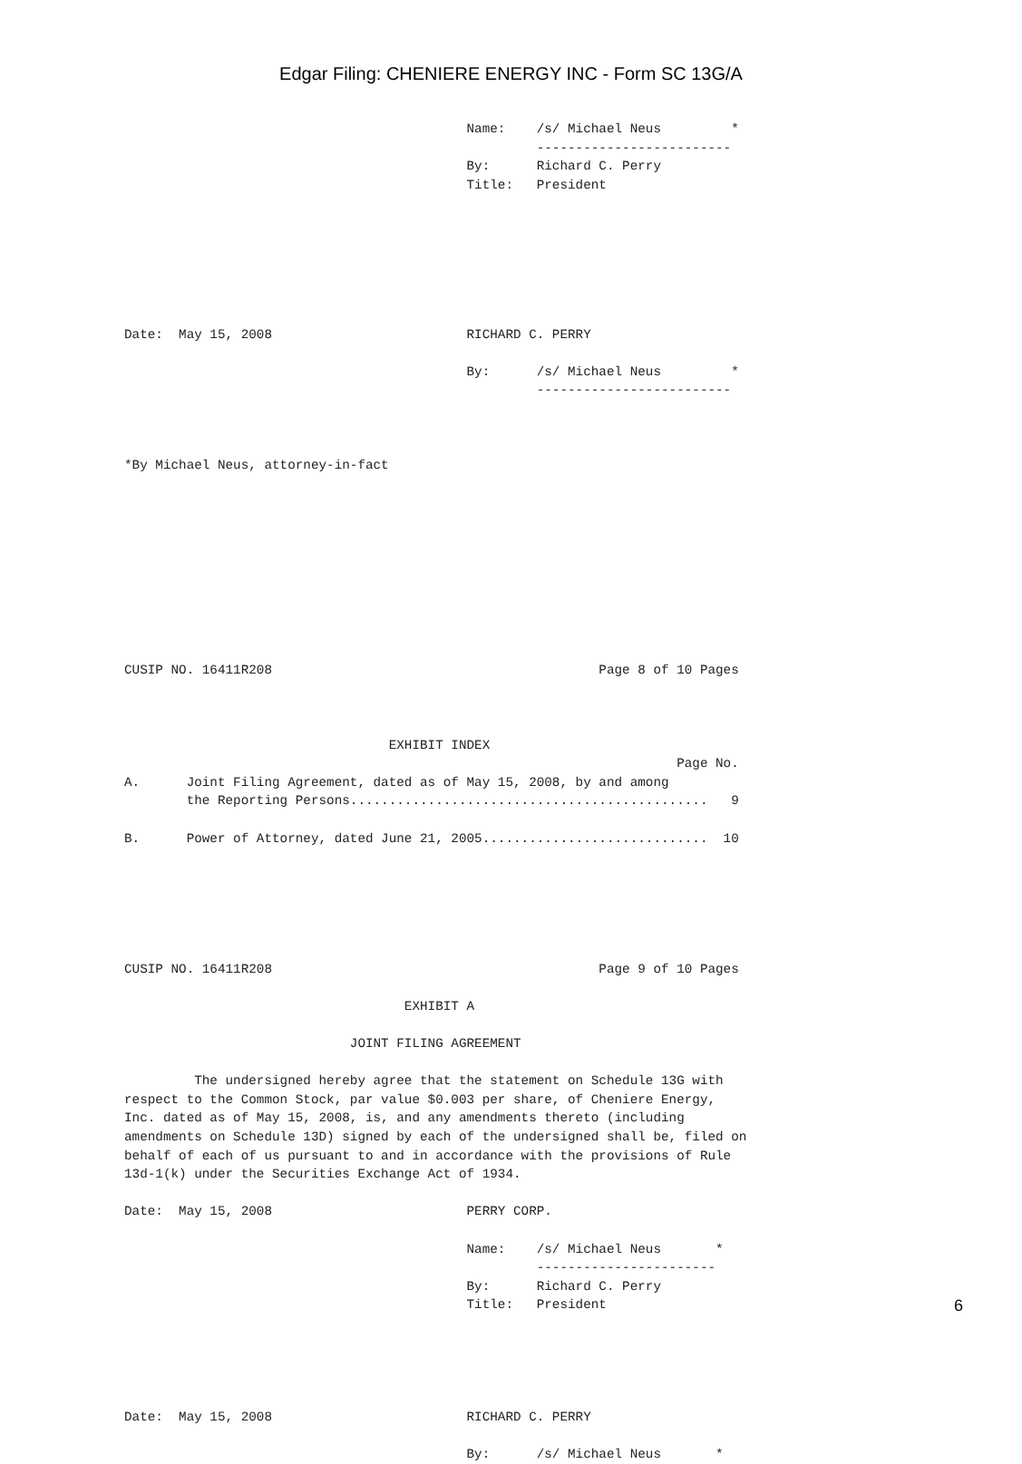Edgar Filing: CHENIERE ENERGY INC - Form SC 13G/A
                                            Name:    /s/ Michael Neus         *
                                                     -------------------------
                                            By:      Richard C. Perry
                                            Title:   President







Date:  May 15, 2008                         RICHARD C. PERRY

                                            By:      /s/ Michael Neus         *
                                                     -------------------------



*By Michael Neus, attorney-in-fact










CUSIP NO. 16411R208                                          Page 8 of 10 Pages



                                  EXHIBIT INDEX
                                                                       Page No.
A.      Joint Filing Agreement, dated as of May 15, 2008, by and among
        the Reporting Persons..............................................   9

B.      Power of Attorney, dated June 21, 2005.............................  10






CUSIP NO. 16411R208                                          Page 9 of 10 Pages

                                    EXHIBIT A

                             JOINT FILING AGREEMENT

         The undersigned hereby agree that the statement on Schedule 13G with
respect to the Common Stock, par value $0.003 per share, of Cheniere Energy,
Inc. dated as of May 15, 2008, is, and any amendments thereto (including
amendments on Schedule 13D) signed by each of the undersigned shall be, filed on
behalf of each of us pursuant to and in accordance with the provisions of Rule
13d-1(k) under the Securities Exchange Act of 1934.

Date:  May 15, 2008                         PERRY CORP.

                                            Name:    /s/ Michael Neus       *
                                                     -----------------------
                                            By:      Richard C. Perry
                                            Title:   President





Date:  May 15, 2008                         RICHARD C. PERRY

                                            By:      /s/ Michael Neus       *
6